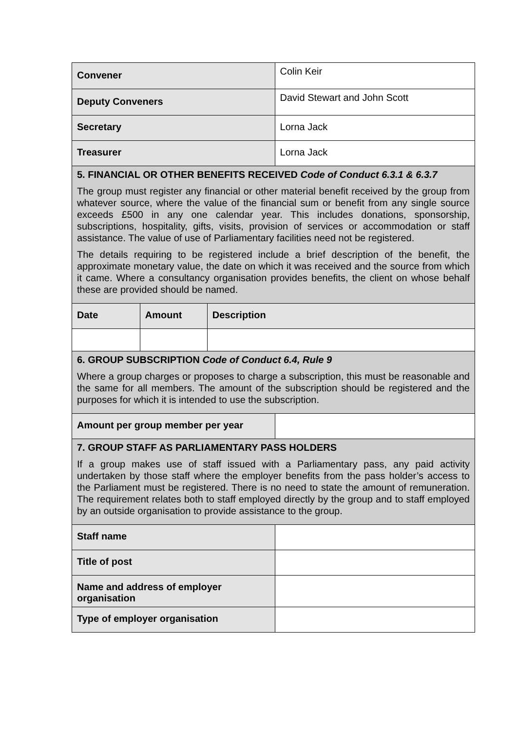| Convener | | | Colin Keir |
| Deputy Conveners | | | David Stewart and John Scott |
| Secretary | | | Lorna Jack |
| Treasurer | | | Lorna Jack |
| 5. FINANCIAL OR OTHER BENEFITS RECEIVED Code of Conduct 6.3.1 & 6.3.7 The group must register any financial or other material benefit received by the group from whatever source, where the value of the financial sum or benefit from any single source exceeds £500 in any one calendar year. This includes donations, sponsorship, subscriptions, hospitality, gifts, visits, provision of services or accommodation or staff assistance. The value of use of Parliamentary facilities need not be registered. The details requiring to be registered include a brief description of the benefit, the approximate monetary value, the date on which it was received and the source from which it came. Where a consultancy organisation provides benefits, the client on whose behalf these are provided should be named. | | | |
| Date | Amount | Description | |
| 6. GROUP SUBSCRIPTION Code of Conduct 6.4, Rule 9 Where a group charges or proposes to charge a subscription, this must be reasonable and the same for all members. The amount of the subscription should be registered and the purposes for which it is intended to use the subscription. | | | |
| Amount per group member per year | | | |
| 7. GROUP STAFF AS PARLIAMENTARY PASS HOLDERS If a group makes use of staff issued with a Parliamentary pass, any paid activity undertaken by those staff where the employer benefits from the pass holder’s access to the Parliament must be registered. There is no need to state the amount of remuneration. The requirement relates both to staff employed directly by the group and to staff employed by an outside organisation to provide assistance to the group. | | | |
| Staff name | | | |
| Title of post | | | |
| Name and address of employer organisation | | | |
| Type of employer organisation | | | |